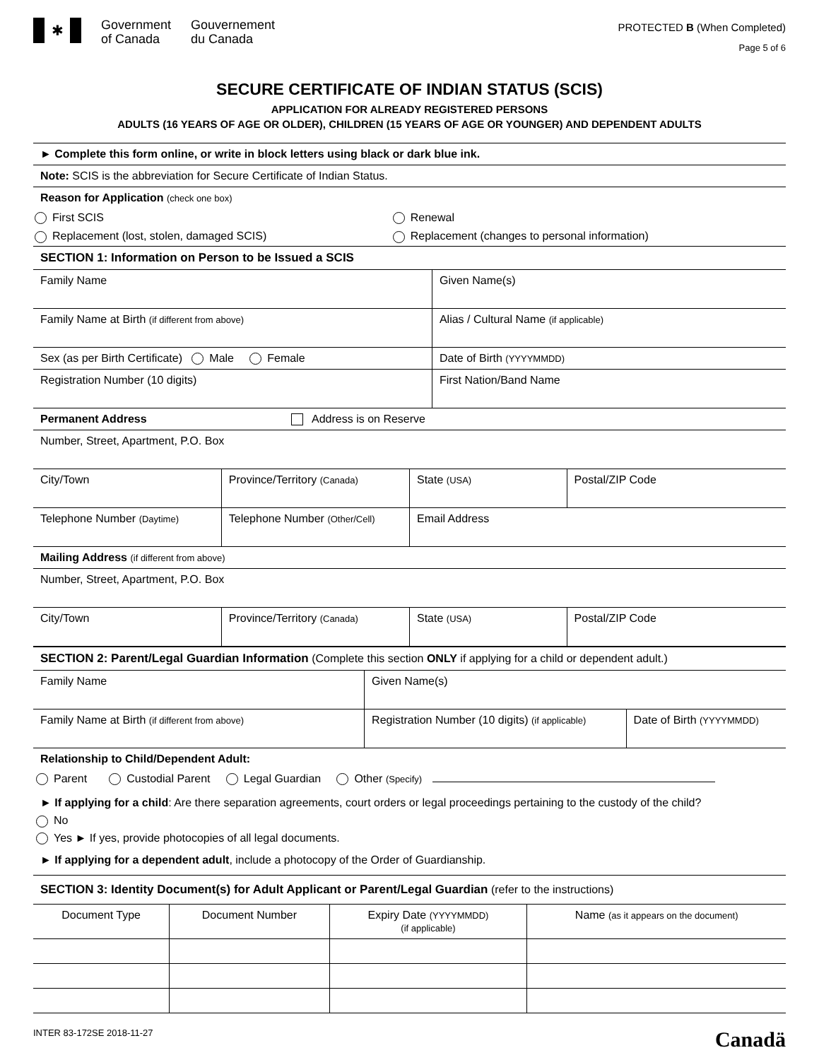✱
Government
of Canada
Gouvernement
du Canada
PROTECTED B (When Completed)
Page 5 of 6
SECURE CERTIFICATE OF INDIAN STATUS (SCIS)
APPLICATION FOR ALREADY REGISTERED PERSONS
ADULTS (16 YEARS OF AGE OR OLDER), CHILDREN (15 YEARS OF AGE OR YOUNGER) AND DEPENDENT ADULTS
► Complete this form online, or write in block letters using black or dark blue ink.
Note: SCIS is the abbreviation for Secure Certificate of Indian Status.
Reason for Application (check one box)
| First SCIS | Renewal |
| Replacement (lost, stolen, damaged SCIS) | Replacement (changes to personal information) |
SECTION 1: Information on Person to be Issued a SCIS
| Family Name | Given Name(s) |
| Family Name at Birth (if different from above) | Alias / Cultural Name (if applicable) |
| Sex (as per Birth Certificate) Male Female | Date of Birth (YYYYMMDD) |
| Registration Number (10 digits) | First Nation/Band Name |
Permanent Address Address is on Reserve
Number, Street, Apartment, P.O. Box
| City/Town | Province/Territory (Canada) | State (USA) | Postal/ZIP Code |
| Telephone Number (Daytime) | Telephone Number (Other/Cell) | Email Address | |
Mailing Address (if different from above)
Number, Street, Apartment, P.O. Box
| City/Town | Province/Territory (Canada) | State (USA) | Postal/ZIP Code |
SECTION 2: Parent/Legal Guardian Information (Complete this section ONLY if applying for a child or dependent adult.)
| Family Name | Given Name(s) | |
| Family Name at Birth (if different from above) | Registration Number (10 digits) (if applicable) | Date of Birth (YYYYMMDD) |
Relationship to Child/Dependent Adult:
Parent Custodial Parent Legal Guardian Other (Specify)
► If applying for a child: Are there separation agreements, court orders or legal proceedings pertaining to the custody of the child?
No
Yes ► If yes, provide photocopies of all legal documents.
► If applying for a dependent adult, include a photocopy of the Order of Guardianship.
SECTION 3: Identity Document(s) for Adult Applicant or Parent/Legal Guardian (refer to the instructions)
| Document Type | Document Number | Expiry Date (YYYYMMDD) (if applicable) | Name (as it appears on the document) |
| --- | --- | --- | --- |
INTER 83-172SE 2018-11-27 Canadä